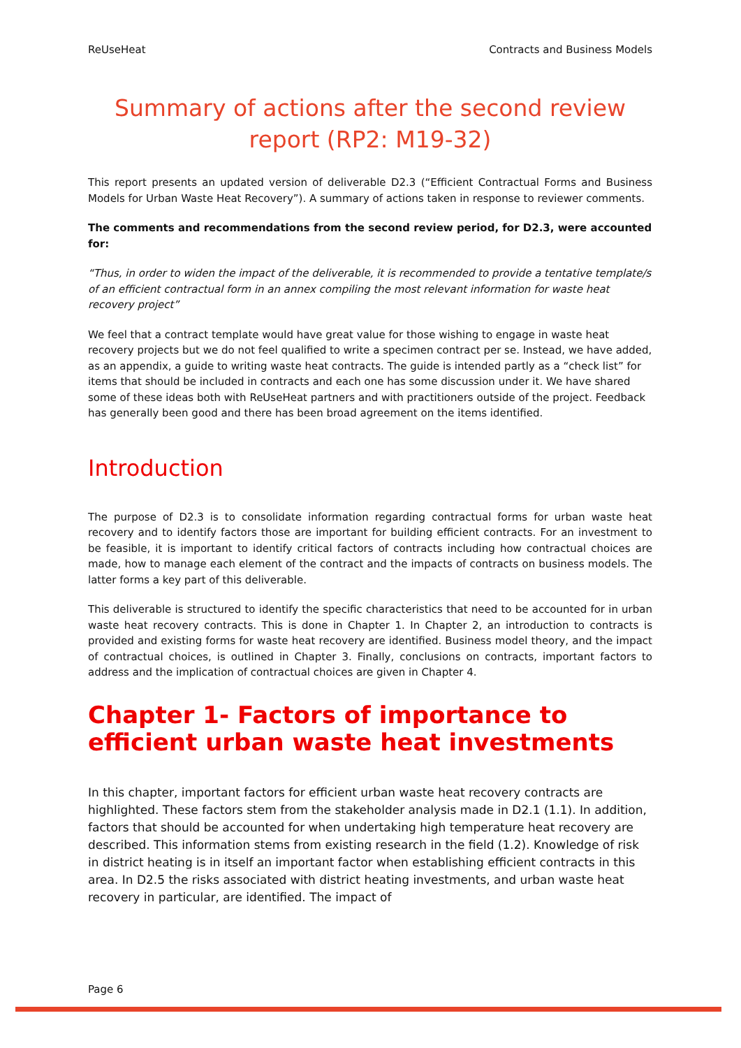ReUseHeat Contracts and Business Models
Summary of actions after the second review report (RP2: M19-32)
This report presents an updated version of deliverable D2.3 (“Efficient Contractual Forms and Business Models for Urban Waste Heat Recovery”). A summary of actions taken in response to reviewer comments.
The comments and recommendations from the second review period, for D2.3, were accounted for:
“Thus, in order to widen the impact of the deliverable, it is recommended to provide a tentative template/s of an efficient contractual form in an annex compiling the most relevant information for waste heat recovery project”
We feel that a contract template would have great value for those wishing to engage in waste heat recovery projects but we do not feel qualified to write a specimen contract per se. Instead, we have added, as an appendix, a guide to writing waste heat contracts. The guide is intended partly as a “check list” for items that should be included in contracts and each one has some discussion under it. We have shared some of these ideas both with ReUseHeat partners and with practitioners outside of the project. Feedback has generally been good and there has been broad agreement on the items identified.
Introduction
The purpose of D2.3 is to consolidate information regarding contractual forms for urban waste heat recovery and to identify factors those are important for building efficient contracts. For an investment to be feasible, it is important to identify critical factors of contracts including how contractual choices are made, how to manage each element of the contract and the impacts of contracts on business models. The latter forms a key part of this deliverable.
This deliverable is structured to identify the specific characteristics that need to be accounted for in urban waste heat recovery contracts. This is done in Chapter 1. In Chapter 2, an introduction to contracts is provided and existing forms for waste heat recovery are identified. Business model theory, and the impact of contractual choices, is outlined in Chapter 3. Finally, conclusions on contracts, important factors to address and the implication of contractual choices are given in Chapter 4.
Chapter 1- Factors of importance to efficient urban waste heat investments
In this chapter, important factors for efficient urban waste heat recovery contracts are highlighted. These factors stem from the stakeholder analysis made in D2.1 (1.1). In addition, factors that should be accounted for when undertaking high temperature heat recovery are described. This information stems from existing research in the field (1.2). Knowledge of risk in district heating is in itself an important factor when establishing efficient contracts in this area. In D2.5 the risks associated with district heating investments, and urban waste heat recovery in particular, are identified. The impact of
Page 6